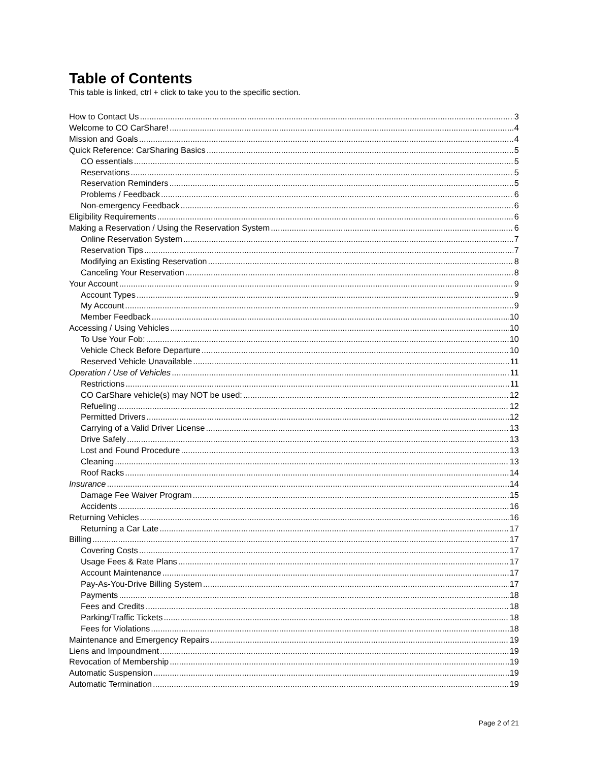Table of Contents
This table is linked, ctrl + click to take you to the specific section.
How to Contact Us 3
Welcome to CO CarShare! 4
Mission and Goals 4
Quick Reference: CarSharing Basics 5
CO essentials 5
Reservations 5
Reservation Reminders 5
Problems / Feedback 6
Non-emergency Feedback 6
Eligibility Requirements 6
Making a Reservation / Using the Reservation System 6
Online Reservation System 7
Reservation Tips 7
Modifying an Existing Reservation 8
Canceling Your Reservation 8
Your Account 9
Account Types 9
My Account 9
Member Feedback 10
Accessing / Using Vehicles 10
To Use Your Fob: 10
Vehicle Check Before Departure 10
Reserved Vehicle Unavailable 11
Operation / Use of Vehicles 11
Restrictions 11
CO CarShare vehicle(s) may NOT be used: 12
Refueling 12
Permitted Drivers 12
Carrying of a Valid Driver License 13
Drive Safely 13
Lost and Found Procedure 13
Cleaning 13
Roof Racks 14
Insurance 14
Damage Fee Waiver Program 15
Accidents 16
Returning Vehicles 16
Returning a Car Late 17
Billing 17
Covering Costs 17
Usage Fees & Rate Plans 17
Account Maintenance 17
Pay-As-You-Drive Billing System 17
Payments 18
Fees and Credits 18
Parking/Traffic Tickets 18
Fees for Violations 18
Maintenance and Emergency Repairs 19
Liens and Impoundment 19
Revocation of Membership 19
Automatic Suspension 19
Automatic Termination 19
Page 2 of 21